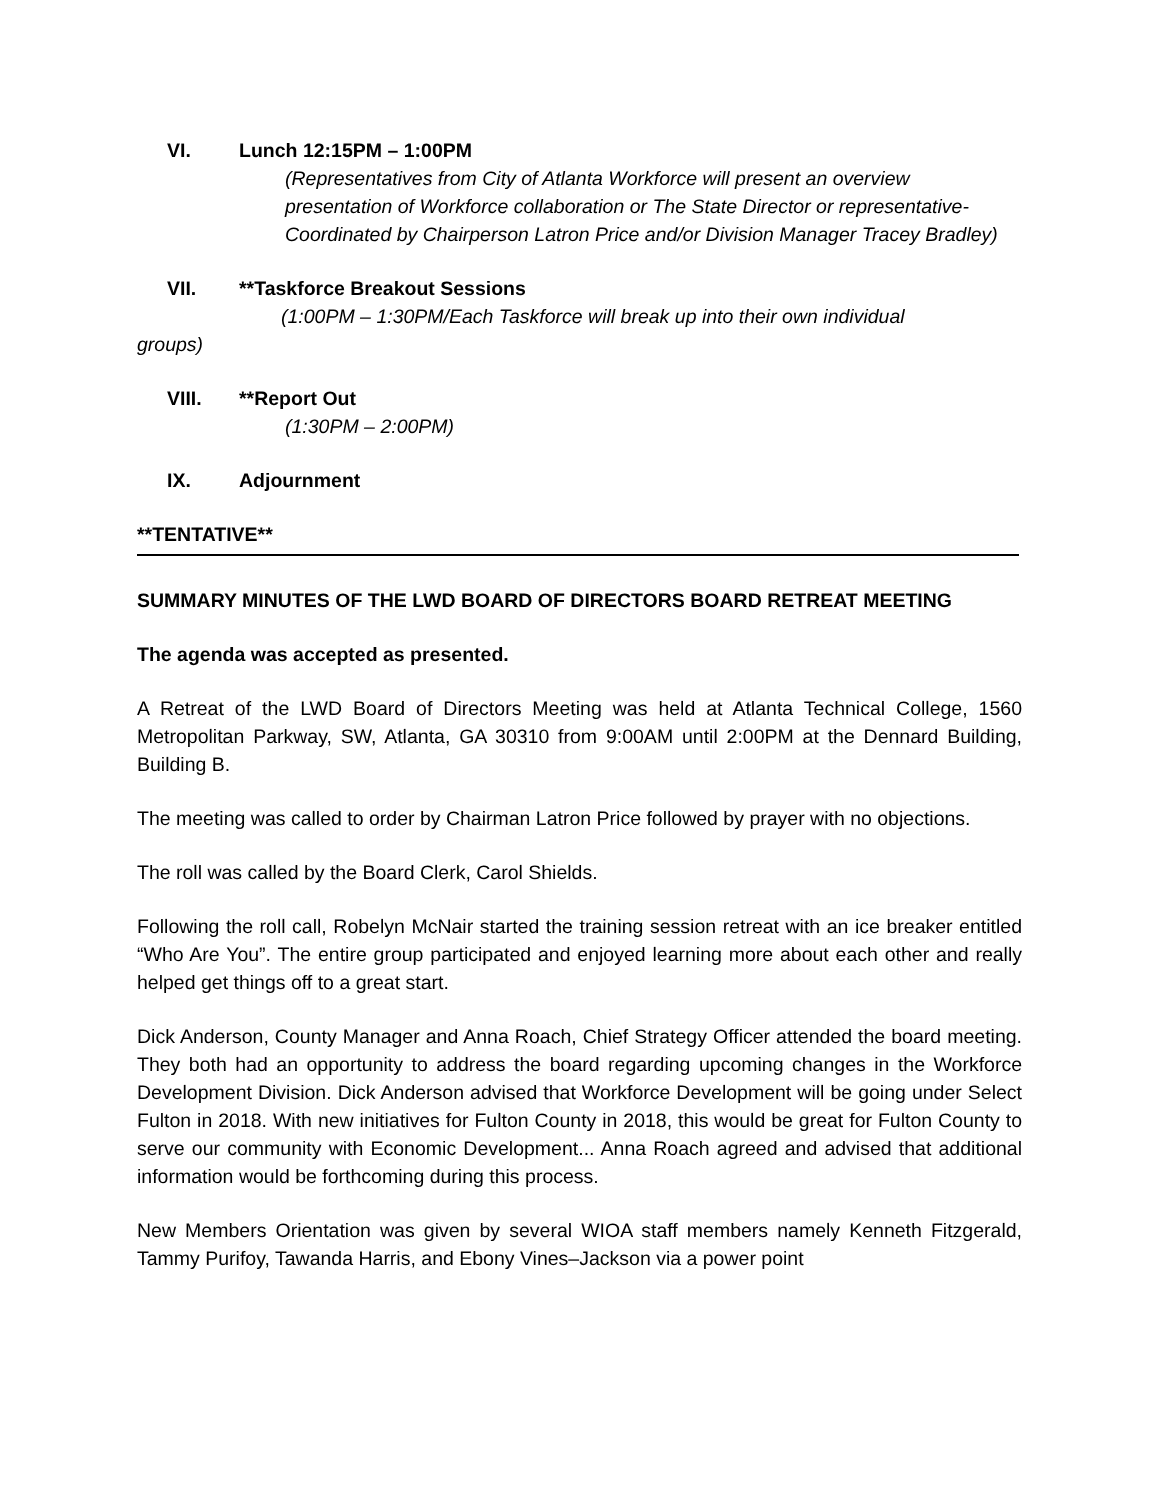VI. Lunch 12:15PM – 1:00PM
(Representatives from City of Atlanta Workforce will present an overview presentation of Workforce collaboration or The State Director or representative-Coordinated by Chairperson Latron Price and/or Division Manager Tracey Bradley)
VII. **Taskforce Breakout Sessions
(1:00PM – 1:30PM/Each Taskforce will break up into their own individual
groups)
VIII. **Report Out
(1:30PM – 2:00PM)
IX. Adjournment
**TENTATIVE**
SUMMARY MINUTES OF THE LWD BOARD OF DIRECTORS BOARD RETREAT MEETING
The agenda was accepted as presented.
A Retreat of the LWD Board of Directors Meeting was held at Atlanta Technical College, 1560 Metropolitan Parkway, SW, Atlanta, GA 30310 from 9:00AM until 2:00PM at the Dennard Building, Building B.
The meeting was called to order by Chairman Latron Price followed by prayer with no objections.
The roll was called by the Board Clerk, Carol Shields.
Following the roll call, Robelyn McNair started the training session retreat with an ice breaker entitled “Who Are You”. The entire group participated and enjoyed learning more about each other and really helped get things off to a great start.
Dick Anderson, County Manager and Anna Roach, Chief Strategy Officer attended the board meeting. They both had an opportunity to address the board regarding upcoming changes in the Workforce Development Division. Dick Anderson advised that Workforce Development will be going under Select Fulton in 2018. With new initiatives for Fulton County in 2018, this would be great for Fulton County to serve our community with Economic Development... Anna Roach agreed and advised that additional information would be forthcoming during this process.
New Members Orientation was given by several WIOA staff members namely Kenneth Fitzgerald, Tammy Purifoy, Tawanda Harris, and Ebony Vines–Jackson via a power point